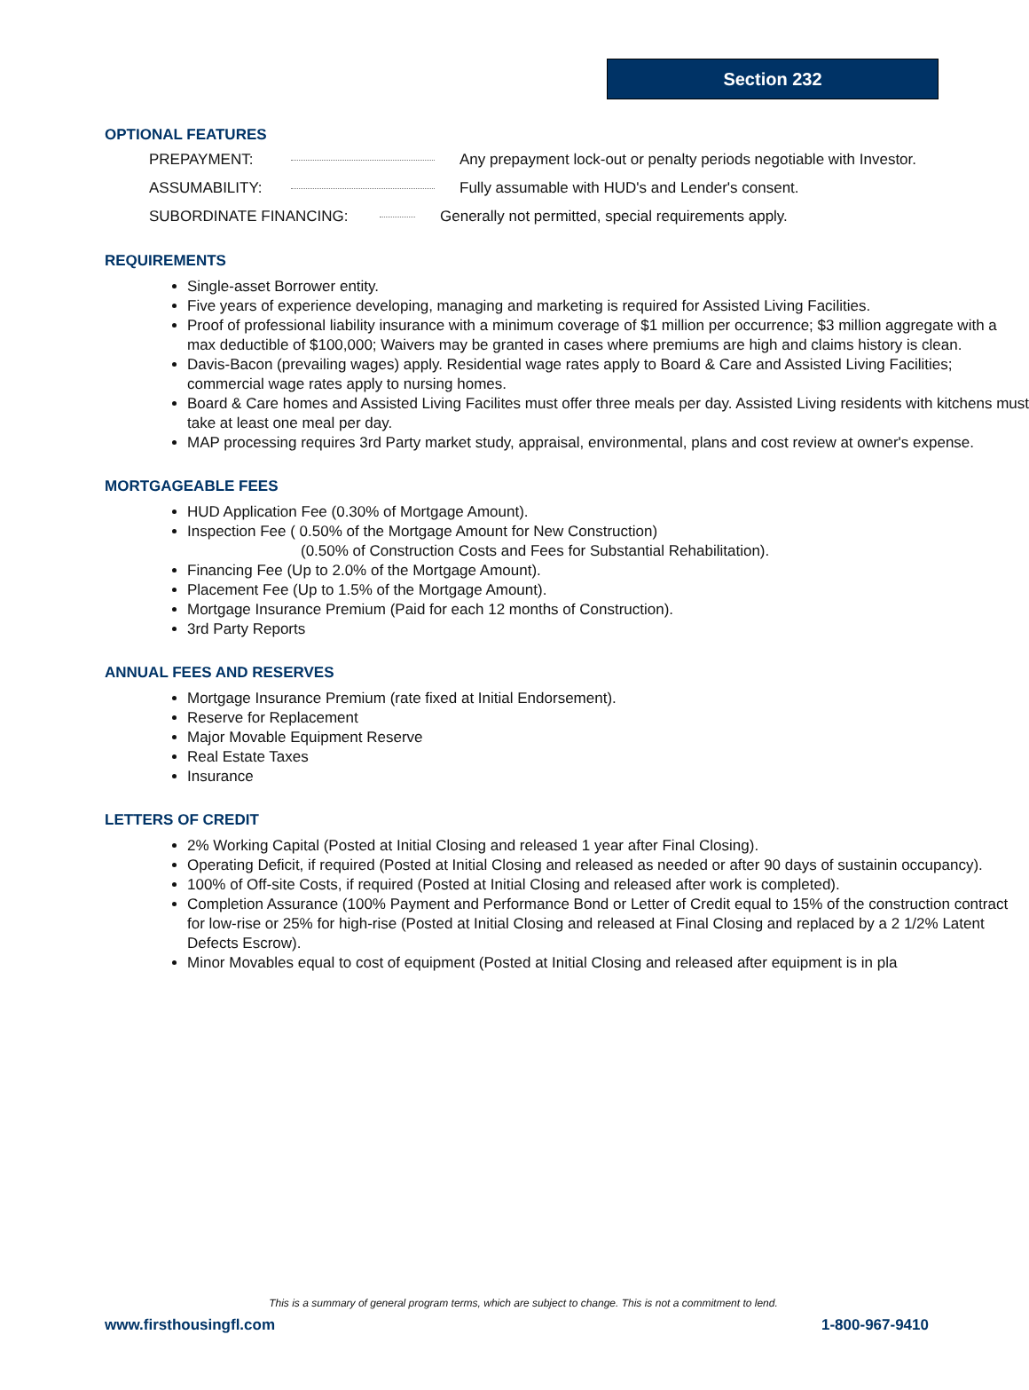Section 232
OPTIONAL FEATURES
PREPAYMENT: Any prepayment lock-out or penalty periods negotiable with Investor.
ASSUMABILITY: Fully assumable with HUD's and Lender's consent.
SUBORDINATE FINANCING: Generally not permitted, special requirements apply.
REQUIREMENTS
Single-asset Borrower entity.
Five years of experience developing, managing and marketing is required for Assisted Living Facilities.
Proof of professional liability insurance with a minimum coverage of $1 million per occurrence; $3 million aggregate with a max deductible of $100,000; Waivers may be granted in cases where premiums are high and claims history is clean.
Davis-Bacon (prevailing wages) apply. Residential wage rates apply to Board & Care and Assisted Living Facilities; commercial wage rates apply to nursing homes.
Board & Care homes and Assisted Living Facilites must offer three meals per day. Assisted Living residents with kitchens must take at least one meal per day.
MAP processing requires 3rd Party market study, appraisal, environmental, plans and cost review at owner's expense.
MORTGAGEABLE FEES
HUD Application Fee (0.30% of Mortgage Amount).
Inspection Fee ( 0.50% of the Mortgage Amount for New Construction)
(0.50% of Construction Costs and Fees for Substantial Rehabilitation).
Financing Fee (Up to 2.0% of the Mortgage Amount).
Placement Fee (Up to 1.5% of the Mortgage Amount).
Mortgage Insurance Premium (Paid for each 12 months of Construction).
3rd Party Reports
ANNUAL FEES AND RESERVES
Mortgage Insurance Premium (rate fixed at Initial Endorsement).
Reserve for Replacement
Major Movable Equipment Reserve
Real Estate Taxes
Insurance
LETTERS OF CREDIT
2% Working Capital (Posted at Initial Closing and released 1 year after Final Closing).
Operating Deficit, if required (Posted at Initial Closing and released as needed or after 90 days of sustainin occupancy).
100% of Off-site Costs, if required (Posted at Initial Closing and released after work is completed).
Completion Assurance (100% Payment and Performance Bond or Letter of Credit equal to 15% of the construction contract for low-rise or 25% for high-rise (Posted at Initial Closing and released at Final Closing and replaced by a 2 1/2% Latent Defects Escrow).
Minor Movables equal to cost of equipment (Posted at Initial Closing and released after equipment is in pla
This is a summary of general program terms, which are subject to change. This is not a commitment to lend.
www.firsthousingfl.com 1-800-967-9410